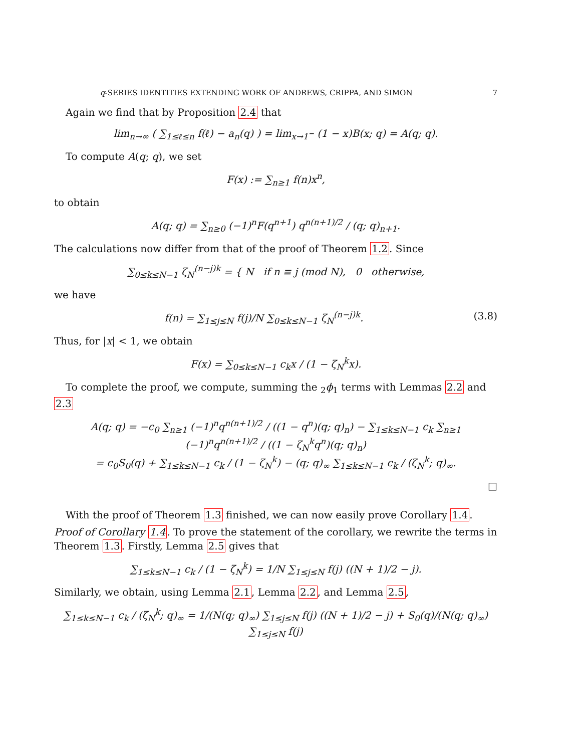q-SERIES IDENTITIES EXTENDING WORK OF ANDREWS, CRIPPA, AND SIMON 7
Again we find that by Proposition 2.4 that
lim<sub>n→∞</sub> ( ∑<sub>1≤ℓ≤n</sub> f(ℓ) − a<sub>n</sub>(q) ) = lim<sub>x→1<sup>−</sup></sub> (1 − x)B(x; q) = A(q; q).
To compute A(q; q), we set
F(x) := ∑<sub>n≥1</sub> f(n)x<sup>n</sup>,
to obtain
A(q; q) = ∑<sub>n≥0</sub> (−1)<sup>n</sup>F(q<sup>n+1</sup>) q<sup>n(n+1)/2</sup> / (q; q)<sub>n+1</sub>.
The calculations now differ from that of the proof of Theorem 1.2. Since
∑<sub>0≤k≤N−1</sub> ζ<sub>N</sub><sup>(n−j)k</sup> = { N if n ≡ j (mod N), 0 otherwise,
we have
f(n) = ∑<sub>1≤j≤N</sub> f(j)/N ∑<sub>0≤k≤N−1</sub> ζ<sub>N</sub><sup>(n−j)k</sup>. (3.8)
Thus, for |x| < 1, we obtain
F(x) = ∑<sub>0≤k≤N−1</sub> c<sub>k</sub>x / (1 − ζ<sub>N</sub><sup>k</sup>x).
To complete the proof, we compute, summing the <sub>2</sub>ϕ<sub>1</sub> terms with Lemmas 2.2 and 2.3
A(q; q) = −c<sub>0</sub> ∑<sub>n≥1</sub> (−1)<sup>n</sup>q<sup>n(n+1)/2</sup> / ((1 − q<sup>n</sup>)(q; q)<sub>n</sub>) − ∑<sub>1≤k≤N−1</sub> c<sub>k</sub> ∑<sub>n≥1</sub> (−1)<sup>n</sup>q<sup>n(n+1)/2</sup> / ((1 − ζ<sub>N</sub><sup>k</sup>q<sup>n</sup>)(q; q)<sub>n</sub>)
= c<sub>0</sub>S<sub>0</sub>(q) + ∑<sub>1≤k≤N−1</sub> c<sub>k</sub> / (1 − ζ<sub>N</sub><sup>k</sup>) − (q; q)<sub>∞</sub> ∑<sub>1≤k≤N−1</sub> c<sub>k</sub> / (ζ<sub>N</sub><sup>k</sup>; q)<sub>∞</sub>.
□
With the proof of Theorem 1.3 finished, we can now easily prove Corollary 1.4.
Proof of Corollary 1.4. To prove the statement of the corollary, we rewrite the terms in Theorem 1.3. Firstly, Lemma 2.5 gives that
∑<sub>1≤k≤N−1</sub> c<sub>k</sub> / (1 − ζ<sub>N</sub><sup>k</sup>) = 1/N ∑<sub>1≤j≤N</sub> f(j) ((N + 1)/2 − j).
Similarly, we obtain, using Lemma 2.1, Lemma 2.2, and Lemma 2.5,
∑<sub>1≤k≤N−1</sub> c<sub>k</sub> / (ζ<sub>N</sub><sup>k</sup>; q)<sub>∞</sub> = 1/(N(q; q)<sub>∞</sub>) ∑<sub>1≤j≤N</sub> f(j) ((N + 1)/2 − j) + S<sub>0</sub>(q)/(N(q; q)<sub>∞</sub>) ∑<sub>1≤j≤N</sub> f(j)